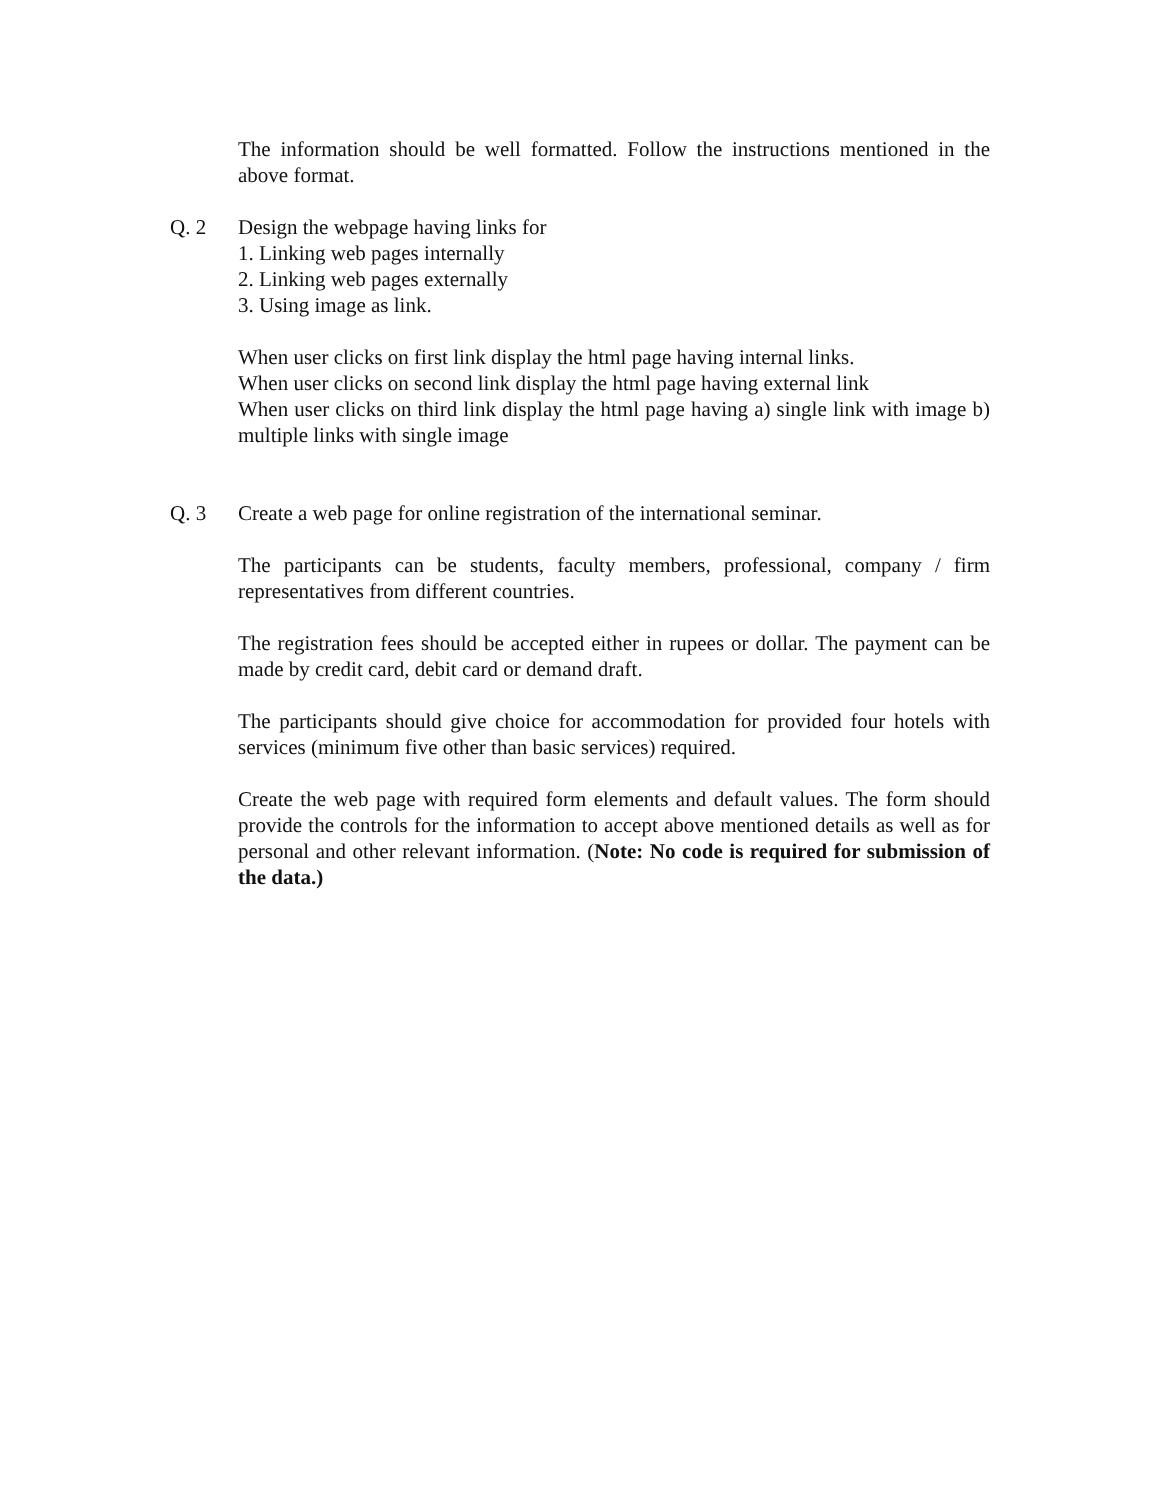The information should be well formatted. Follow the instructions mentioned in the above format.
Q. 2 Design the webpage having links for
1. Linking web pages internally
2. Linking web pages externally
3. Using image as link.
When user clicks on first link display the html page having internal links.
When user clicks on second link display the html page having external link
When user clicks on third link display the html page having a) single link with image b) multiple links with single image
Q. 3 Create a web page for online registration of the international seminar.
The participants can be students, faculty members, professional, company / firm representatives from different countries.
The registration fees should be accepted either in rupees or dollar. The payment can be made by credit card, debit card or demand draft.
The participants should give choice for accommodation for provided four hotels with services (minimum five other than basic services) required.
Create the web page with required form elements and default values. The form should provide the controls for the information to accept above mentioned details as well as for personal and other relevant information. (Note: No code is required for submission of the data.)